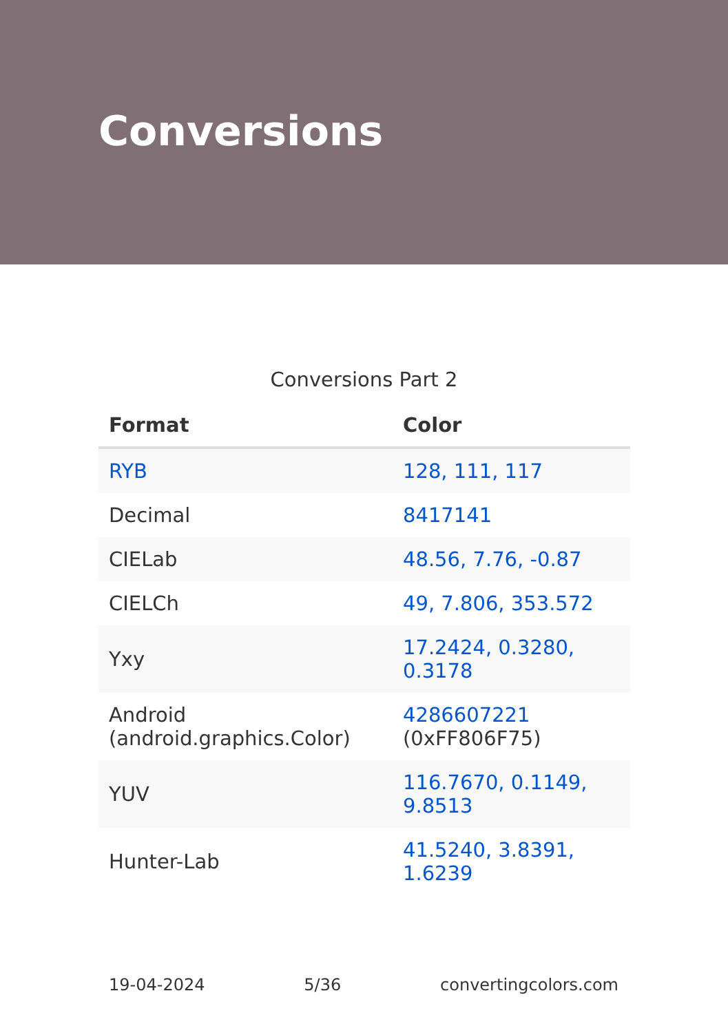Conversions
Conversions Part 2
| Format | Color |
| --- | --- |
| RYB | 128, 111, 117 |
| Decimal | 8417141 |
| CIELab | 48.56, 7.76, -0.87 |
| CIELCh | 49, 7.806, 353.572 |
| Yxy | 17.2424, 0.3280, 0.3178 |
| Android (android.graphics.Color) | 4286607221 (0xFF806F75) |
| YUV | 116.7670, 0.1149, 9.8513 |
| Hunter-Lab | 41.5240, 3.8391, 1.6239 |
19-04-2024 5/36 convertingcolors.com